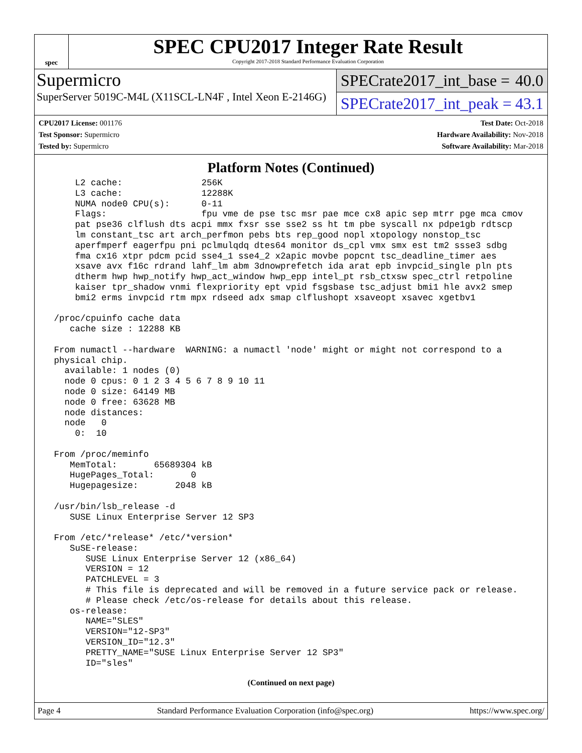spec
SPEC CPU2017 Integer Rate Result
Copyright 2017-2018 Standard Performance Evaluation Corporation
Supermicro
SuperServer 5019C-M4L (X11SCL-LN4F , Intel Xeon E-2146G)
SPECrate2017_int_base = 40.0
SPECrate2017_int_peak = 43.1
CPU2017 License: 001176
Test Sponsor: Supermicro
Tested by: Supermicro
Test Date: Oct-2018
Hardware Availability: Nov-2018
Software Availability: Mar-2018
Platform Notes (Continued)
     L2 cache:               256K
     L3 cache:               12288K
     NUMA node0 CPU(s):      0-11
     Flags:                  fpu vme de pse tsc msr pae mce cx8 apic sep mtrr pge mca cmov
     pat pse36 clflush dts acpi mmx fxsr sse sse2 ss ht tm pbe syscall nx pdpe1gb rdtscp
     lm constant_tsc art arch_perfmon pebs bts rep_good nopl xtopology nonstop_tsc
     aperfmperf eagerfpu pni pclmulqdq dtes64 monitor ds_cpl vmx smx est tm2 ssse3 sdbg
     fma cx16 xtpr pdcm pcid sse4_1 sse4_2 x2apic movbe popcnt tsc_deadline_timer aes
     xsave avx f16c rdrand lahf_lm abm 3dnowprefetch ida arat epb invpcid_single pln pts
     dtherm hwp hwp_notify hwp_act_window hwp_epp intel_pt rsb_ctxsw spec_ctrl retpoline
     kaiser tpr_shadow vnmi flexpriority ept vpid fsgsbase tsc_adjust bmi1 hle avx2 smep
     bmi2 erms invpcid rtm mpx rdseed adx smap clflushopt xsaveopt xsavec xgetbv1

 /proc/cpuinfo cache data
    cache size : 12288 KB

 From numactl --hardware  WARNING: a numactl 'node' might or might not correspond to a
 physical chip.
   available: 1 nodes (0)
   node 0 cpus: 0 1 2 3 4 5 6 7 8 9 10 11
   node 0 size: 64149 MB
   node 0 free: 63628 MB
   node distances:
   node   0
     0:  10

 From /proc/meminfo
    MemTotal:       65689304 kB
    HugePages_Total:       0
    Hugepagesize:       2048 kB

 /usr/bin/lsb_release -d
    SUSE Linux Enterprise Server 12 SP3

 From /etc/*release* /etc/*version*
    SuSE-release:
       SUSE Linux Enterprise Server 12 (x86_64)
       VERSION = 12
       PATCHLEVEL = 3
       # This file is deprecated and will be removed in a future service pack or release.
       # Please check /etc/os-release for details about this release.
    os-release:
       NAME="SLES"
       VERSION="12-SP3"
       VERSION_ID="12.3"
       PRETTY_NAME="SUSE Linux Enterprise Server 12 SP3"
       ID="sles"
(Continued on next page)
Page 4 Standard Performance Evaluation Corporation (info@spec.org) https://www.spec.org/